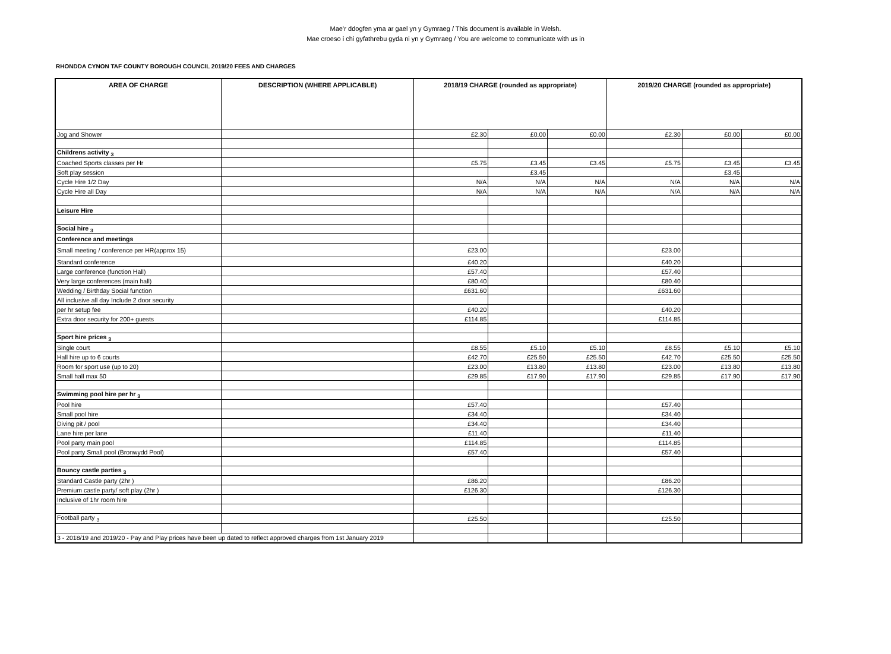Mae’r ddogfen yma ar gael yn y Gymraeg / This document is available in Welsh.
Mae croeso i chi gyfathrebu gyda ni yn y Gymraeg / You are welcome to communicate with us in
RHONDDA CYNON TAF COUNTY BOROUGH COUNCIL 2019/20 FEES AND CHARGES
| AREA OF CHARGE | DESCRIPTION (WHERE APPLICABLE) | 2018/19 CHARGE (rounded as appropriate) | | | 2019/20 CHARGE (rounded as appropriate) | | |
| --- | --- | --- | --- | --- | --- | --- | --- |
| Jog and Shower | | £2.30 | £0.00 | £0.00 | £2.30 | £0.00 | £0.00 |
| Childrens activity <sub>3</sub> | | | | | | | |
| Coached Sports classes per Hr | | £5.75 | £3.45 | £3.45 | £5.75 | £3.45 | £3.45 |
| Soft play session | | | £3.45 | | | £3.45 | |
| Cycle Hire 1/2 Day | | N/A | N/A | N/A | N/A | N/A | N/A |
| Cycle Hire all Day | | N/A | N/A | N/A | N/A | N/A | N/A |
| Leisure Hire | | | | | | | |
| Social hire <sub>3</sub> | | | | | | | |
| Conference and meetings | | | | | | | |
| Small meeting / conference per HR(approx 15) | | £23.00 | | | £23.00 | | |
| Standard conference | | £40.20 | | | £40.20 | | |
| Large conference (function Hall) | | £57.40 | | | £57.40 | | |
| Very large conferences (main hall) | | £80.40 | | | £80.40 | | |
| Wedding / Birthday Social function | | £631.60 | | | £631.60 | | |
| All inclusive all day Include 2 door security | | | | | | | |
| per hr setup fee | | £40.20 | | | £40.20 | | |
| Extra door security for 200+ guests | | £114.85 | | | £114.85 | | |
| Sport hire prices <sub>3</sub> | | | | | | | |
| Single court | | £8.55 | £5.10 | £5.10 | £8.55 | £5.10 | £5.10 |
| Hall hire up to 6 courts | | £42.70 | £25.50 | £25.50 | £42.70 | £25.50 | £25.50 |
| Room for sport use (up to 20) | | £23.00 | £13.80 | £13.80 | £23.00 | £13.80 | £13.80 |
| Small hall max 50 | | £29.85 | £17.90 | £17.90 | £29.85 | £17.90 | £17.90 |
| Swimming pool hire per hr <sub>3</sub> | | | | | | | |
| Pool hire | | £57.40 | | | £57.40 | | |
| Small pool hire | | £34.40 | | | £34.40 | | |
| Diving pit / pool | | £34.40 | | | £34.40 | | |
| Lane hire per lane | | £11.40 | | | £11.40 | | |
| Pool party main pool | | £114.85 | | | £114.85 | | |
| Pool party Small pool (Bronwydd Pool) | | £57.40 | | | £57.40 | | |
| Bouncy castle parties <sub>3</sub> | | | | | | | |
| Standard Castle party (2hr ) | | £86.20 | | | £86.20 | | |
| Premium castle party/ soft play (2hr ) | | £126.30 | | | £126.30 | | |
| Inclusive of 1hr room hire | | | | | | | |
| Football party <sub>3</sub> | | £25.50 | | | £25.50 | | |
| 3 - 2018/19 and 2019/20 - Pay and Play prices have been up dated to reflect approved charges from 1st January 2019 | | | | | | | |